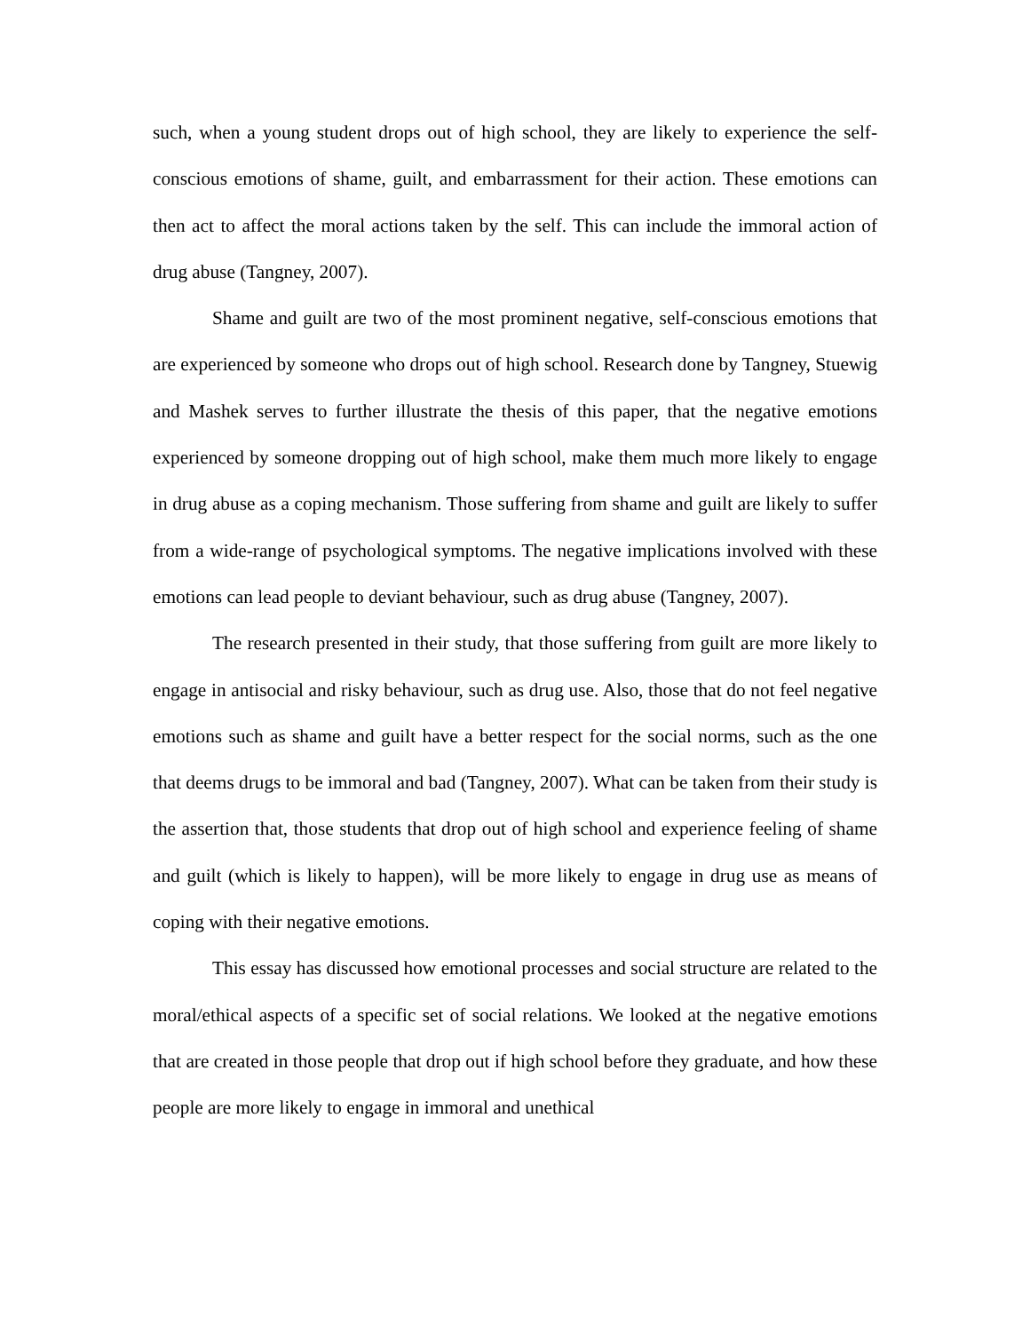such, when a young student drops out of high school, they are likely to experience the self-conscious emotions of shame, guilt, and embarrassment for their action. These emotions can then act to affect the moral actions taken by the self. This can include the immoral action of drug abuse (Tangney, 2007).
Shame and guilt are two of the most prominent negative, self-conscious emotions that are experienced by someone who drops out of high school. Research done by Tangney, Stuewig and Mashek serves to further illustrate the thesis of this paper, that the negative emotions experienced by someone dropping out of high school, make them much more likely to engage in drug abuse as a coping mechanism. Those suffering from shame and guilt are likely to suffer from a wide-range of psychological symptoms. The negative implications involved with these emotions can lead people to deviant behaviour, such as drug abuse (Tangney, 2007).
The research presented in their study, that those suffering from guilt are more likely to engage in antisocial and risky behaviour, such as drug use. Also, those that do not feel negative emotions such as shame and guilt have a better respect for the social norms, such as the one that deems drugs to be immoral and bad (Tangney, 2007). What can be taken from their study is the assertion that, those students that drop out of high school and experience feeling of shame and guilt (which is likely to happen), will be more likely to engage in drug use as means of coping with their negative emotions.
This essay has discussed how emotional processes and social structure are related to the moral/ethical aspects of a specific set of social relations. We looked at the negative emotions that are created in those people that drop out if high school before they graduate, and how these people are more likely to engage in immoral and unethical